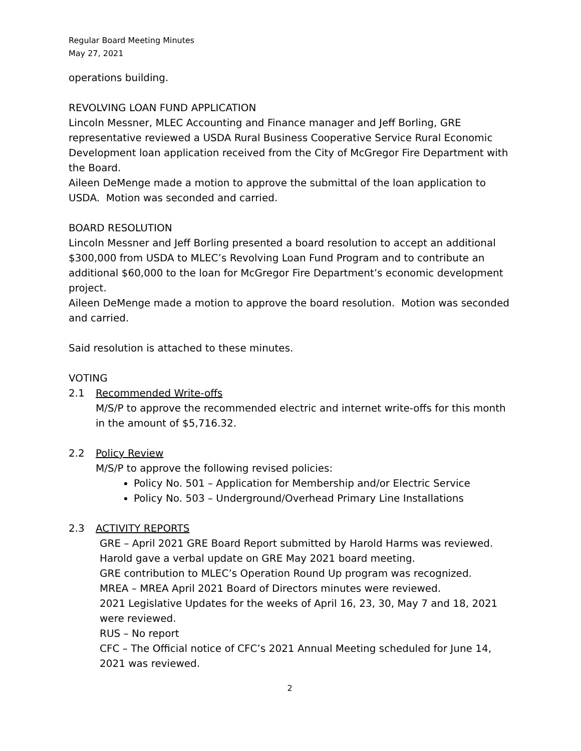Regular Board Meeting Minutes
May 27, 2021
operations building.
REVOLVING LOAN FUND APPLICATION
Lincoln Messner, MLEC Accounting and Finance manager and Jeff Borling, GRE representative reviewed a USDA Rural Business Cooperative Service Rural Economic Development loan application received from the City of McGregor Fire Department with the Board.
Aileen DeMenge made a motion to approve the submittal of the loan application to USDA. Motion was seconded and carried.
BOARD RESOLUTION
Lincoln Messner and Jeff Borling presented a board resolution to accept an additional $300,000 from USDA to MLEC’s Revolving Loan Fund Program and to contribute an additional $60,000 to the loan for McGregor Fire Department’s economic development project.
Aileen DeMenge made a motion to approve the board resolution. Motion was seconded and carried.
Said resolution is attached to these minutes.
VOTING
2.1 Recommended Write-offs
M/S/P to approve the recommended electric and internet write-offs for this month in the amount of $5,716.32.
2.2 Policy Review
M/S/P to approve the following revised policies:
Policy No. 501 – Application for Membership and/or Electric Service
Policy No. 503 – Underground/Overhead Primary Line Installations
2.3 ACTIVITY REPORTS
GRE – April 2021 GRE Board Report submitted by Harold Harms was reviewed.
Harold gave a verbal update on GRE May 2021 board meeting.
GRE contribution to MLEC’s Operation Round Up program was recognized.
MREA – MREA April 2021 Board of Directors minutes were reviewed.
2021 Legislative Updates for the weeks of April 16, 23, 30, May 7 and 18, 2021 were reviewed.
RUS – No report
CFC – The Official notice of CFC’s 2021 Annual Meeting scheduled for June 14, 2021 was reviewed.
2